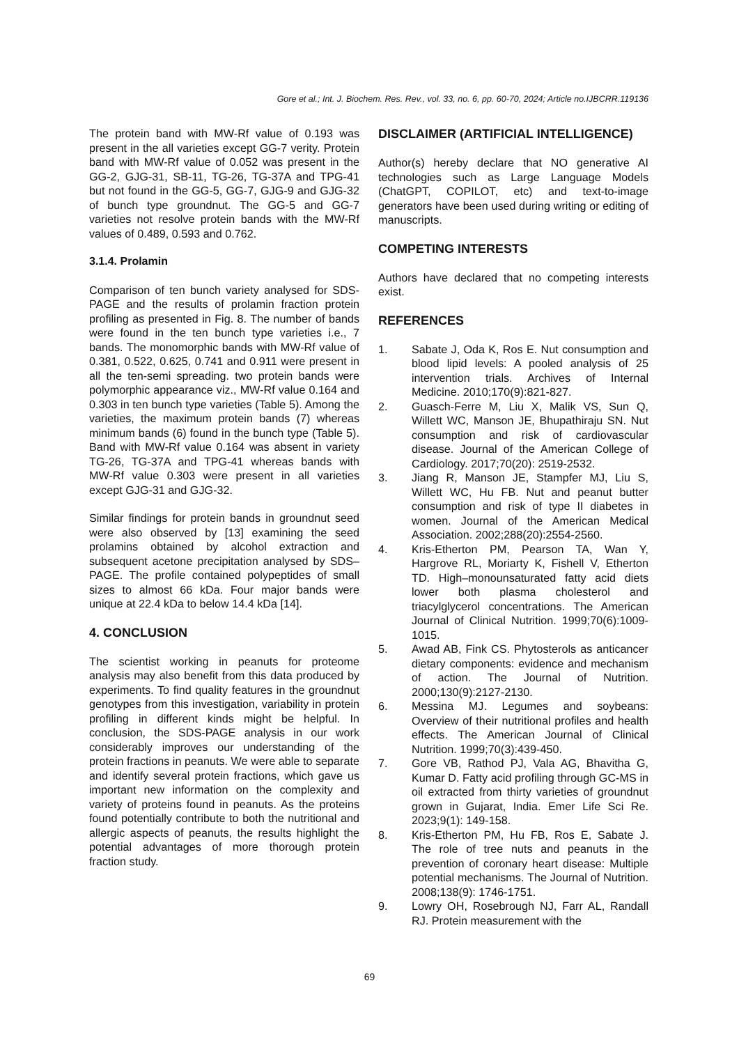Gore et al.; Int. J. Biochem. Res. Rev., vol. 33, no. 6, pp. 60-70, 2024; Article no.IJBCRR.119136
The protein band with MW-Rf value of 0.193 was present in the all varieties except GG-7 verity. Protein band with MW-Rf value of 0.052 was present in the GG-2, GJG-31, SB-11, TG-26, TG-37A and TPG-41 but not found in the GG-5, GG-7, GJG-9 and GJG-32 of bunch type groundnut. The GG-5 and GG-7 varieties not resolve protein bands with the MW-Rf values of 0.489, 0.593 and 0.762.
3.1.4. Prolamin
Comparison of ten bunch variety analysed for SDS-PAGE and the results of prolamin fraction protein profiling as presented in Fig. 8. The number of bands were found in the ten bunch type varieties i.e., 7 bands. The monomorphic bands with MW-Rf value of 0.381, 0.522, 0.625, 0.741 and 0.911 were present in all the ten-semi spreading. two protein bands were polymorphic appearance viz., MW-Rf value 0.164 and 0.303 in ten bunch type varieties (Table 5). Among the varieties, the maximum protein bands (7) whereas minimum bands (6) found in the bunch type (Table 5). Band with MW-Rf value 0.164 was absent in variety TG-26, TG-37A and TPG-41 whereas bands with MW-Rf value 0.303 were present in all varieties except GJG-31 and GJG-32.
Similar findings for protein bands in groundnut seed were also observed by [13] examining the seed prolamins obtained by alcohol extraction and subsequent acetone precipitation analysed by SDS–PAGE. The profile contained polypeptides of small sizes to almost 66 kDa. Four major bands were unique at 22.4 kDa to below 14.4 kDa [14].
4. CONCLUSION
The scientist working in peanuts for proteome analysis may also benefit from this data produced by experiments. To find quality features in the groundnut genotypes from this investigation, variability in protein profiling in different kinds might be helpful. In conclusion, the SDS-PAGE analysis in our work considerably improves our understanding of the protein fractions in peanuts. We were able to separate and identify several protein fractions, which gave us important new information on the complexity and variety of proteins found in peanuts. As the proteins found potentially contribute to both the nutritional and allergic aspects of peanuts, the results highlight the potential advantages of more thorough protein fraction study.
DISCLAIMER (ARTIFICIAL INTELLIGENCE)
Author(s) hereby declare that NO generative AI technologies such as Large Language Models (ChatGPT, COPILOT, etc) and text-to-image generators have been used during writing or editing of manuscripts.
COMPETING INTERESTS
Authors have declared that no competing interests exist.
REFERENCES
1. Sabate J, Oda K, Ros E. Nut consumption and blood lipid levels: A pooled analysis of 25 intervention trials. Archives of Internal Medicine. 2010;170(9):821-827.
2. Guasch-Ferre M, Liu X, Malik VS, Sun Q, Willett WC, Manson JE, Bhupathiraju SN. Nut consumption and risk of cardiovascular disease. Journal of the American College of Cardiology. 2017;70(20): 2519-2532.
3. Jiang R, Manson JE, Stampfer MJ, Liu S, Willett WC, Hu FB. Nut and peanut butter consumption and risk of type II diabetes in women. Journal of the American Medical Association. 2002;288(20):2554-2560.
4. Kris-Etherton PM, Pearson TA, Wan Y, Hargrove RL, Moriarty K, Fishell V, Etherton TD. High–monounsaturated fatty acid diets lower both plasma cholesterol and triacylglycerol concentrations. The American Journal of Clinical Nutrition. 1999;70(6):1009-1015.
5. Awad AB, Fink CS. Phytosterols as anticancer dietary components: evidence and mechanism of action. The Journal of Nutrition. 2000;130(9):2127-2130.
6. Messina MJ. Legumes and soybeans: Overview of their nutritional profiles and health effects. The American Journal of Clinical Nutrition. 1999;70(3):439-450.
7. Gore VB, Rathod PJ, Vala AG, Bhavitha G, Kumar D. Fatty acid profiling through GC-MS in oil extracted from thirty varieties of groundnut grown in Gujarat, India. Emer Life Sci Re. 2023;9(1): 149-158.
8. Kris-Etherton PM, Hu FB, Ros E, Sabate J. The role of tree nuts and peanuts in the prevention of coronary heart disease: Multiple potential mechanisms. The Journal of Nutrition. 2008;138(9): 1746-1751.
9. Lowry OH, Rosebrough NJ, Farr AL, Randall RJ. Protein measurement with the
69